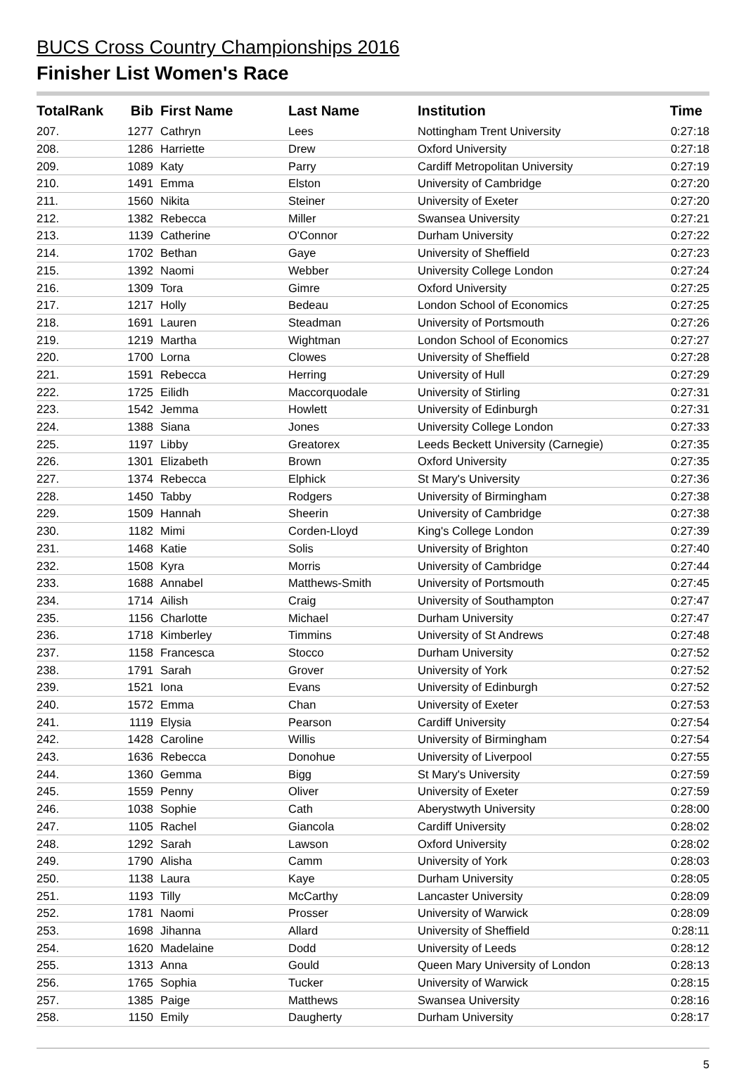BUCS Cross Country Championships 2016
Finisher List Women's Race
| TotalRank | Bib | First Name | Last Name | Institution | Time |
| --- | --- | --- | --- | --- | --- |
| 207. | 1277 | Cathryn | Lees | Nottingham Trent University | 0:27:18 |
| 208. | 1286 | Harriette | Drew | Oxford University | 0:27:18 |
| 209. | 1089 | Katy | Parry | Cardiff Metropolitan University | 0:27:19 |
| 210. | 1491 | Emma | Elston | University of Cambridge | 0:27:20 |
| 211. | 1560 | Nikita | Steiner | University of Exeter | 0:27:20 |
| 212. | 1382 | Rebecca | Miller | Swansea University | 0:27:21 |
| 213. | 1139 | Catherine | O'Connor | Durham University | 0:27:22 |
| 214. | 1702 | Bethan | Gaye | University of Sheffield | 0:27:23 |
| 215. | 1392 | Naomi | Webber | University College London | 0:27:24 |
| 216. | 1309 | Tora | Gimre | Oxford University | 0:27:25 |
| 217. | 1217 | Holly | Bedeau | London School of Economics | 0:27:25 |
| 218. | 1691 | Lauren | Steadman | University of Portsmouth | 0:27:26 |
| 219. | 1219 | Martha | Wightman | London School of Economics | 0:27:27 |
| 220. | 1700 | Lorna | Clowes | University of Sheffield | 0:27:28 |
| 221. | 1591 | Rebecca | Herring | University of Hull | 0:27:29 |
| 222. | 1725 | Eilidh | Maccorquodale | University of Stirling | 0:27:31 |
| 223. | 1542 | Jemma | Howlett | University of Edinburgh | 0:27:31 |
| 224. | 1388 | Siana | Jones | University College London | 0:27:33 |
| 225. | 1197 | Libby | Greatorex | Leeds Beckett University (Carnegie) | 0:27:35 |
| 226. | 1301 | Elizabeth | Brown | Oxford University | 0:27:35 |
| 227. | 1374 | Rebecca | Elphick | St Mary's University | 0:27:36 |
| 228. | 1450 | Tabby | Rodgers | University of Birmingham | 0:27:38 |
| 229. | 1509 | Hannah | Sheerin | University of Cambridge | 0:27:38 |
| 230. | 1182 | Mimi | Corden-Lloyd | King's College London | 0:27:39 |
| 231. | 1468 | Katie | Solis | University of Brighton | 0:27:40 |
| 232. | 1508 | Kyra | Morris | University of Cambridge | 0:27:44 |
| 233. | 1688 | Annabel | Matthews-Smith | University of Portsmouth | 0:27:45 |
| 234. | 1714 | Ailish | Craig | University of Southampton | 0:27:47 |
| 235. | 1156 | Charlotte | Michael | Durham University | 0:27:47 |
| 236. | 1718 | Kimberley | Timmins | University of St Andrews | 0:27:48 |
| 237. | 1158 | Francesca | Stocco | Durham University | 0:27:52 |
| 238. | 1791 | Sarah | Grover | University of York | 0:27:52 |
| 239. | 1521 | Iona | Evans | University of Edinburgh | 0:27:52 |
| 240. | 1572 | Emma | Chan | University of Exeter | 0:27:53 |
| 241. | 1119 | Elysia | Pearson | Cardiff University | 0:27:54 |
| 242. | 1428 | Caroline | Willis | University of Birmingham | 0:27:54 |
| 243. | 1636 | Rebecca | Donohue | University of Liverpool | 0:27:55 |
| 244. | 1360 | Gemma | Bigg | St Mary's University | 0:27:59 |
| 245. | 1559 | Penny | Oliver | University of Exeter | 0:27:59 |
| 246. | 1038 | Sophie | Cath | Aberystwyth University | 0:28:00 |
| 247. | 1105 | Rachel | Giancola | Cardiff University | 0:28:02 |
| 248. | 1292 | Sarah | Lawson | Oxford University | 0:28:02 |
| 249. | 1790 | Alisha | Camm | University of York | 0:28:03 |
| 250. | 1138 | Laura | Kaye | Durham University | 0:28:05 |
| 251. | 1193 | Tilly | McCarthy | Lancaster University | 0:28:09 |
| 252. | 1781 | Naomi | Prosser | University of Warwick | 0:28:09 |
| 253. | 1698 | Jihanna | Allard | University of Sheffield | 0:28:11 |
| 254. | 1620 | Madelaine | Dodd | University of Leeds | 0:28:12 |
| 255. | 1313 | Anna | Gould | Queen Mary University of London | 0:28:13 |
| 256. | 1765 | Sophia | Tucker | University of Warwick | 0:28:15 |
| 257. | 1385 | Paige | Matthews | Swansea University | 0:28:16 |
| 258. | 1150 | Emily | Daugherty | Durham University | 0:28:17 |
5